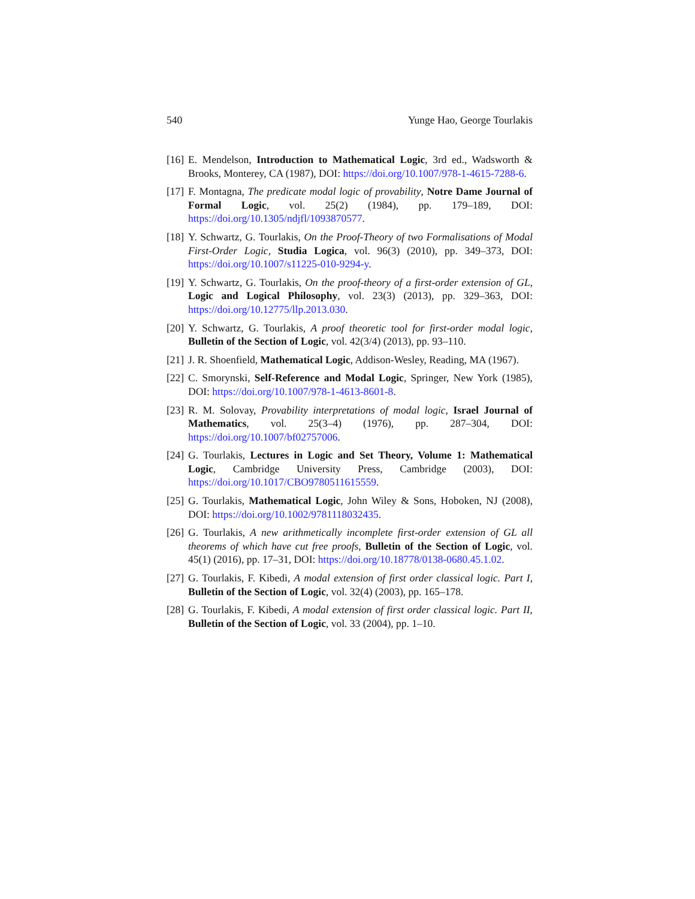540 Yunge Hao, George Tourlakis
[16] E. Mendelson, Introduction to Mathematical Logic, 3rd ed., Wadsworth & Brooks, Monterey, CA (1987), DOI: https://doi.org/10.1007/978-1-4615-7288-6.
[17] F. Montagna, The predicate modal logic of provability, Notre Dame Journal of Formal Logic, vol. 25(2) (1984), pp. 179–189, DOI: https://doi.org/10.1305/ndjfl/1093870577.
[18] Y. Schwartz, G. Tourlakis, On the Proof-Theory of two Formalisations of Modal First-Order Logic, Studia Logica, vol. 96(3) (2010), pp. 349–373, DOI: https://doi.org/10.1007/s11225-010-9294-y.
[19] Y. Schwartz, G. Tourlakis, On the proof-theory of a first-order extension of GL, Logic and Logical Philosophy, vol. 23(3) (2013), pp. 329–363, DOI: https://doi.org/10.12775/llp.2013.030.
[20] Y. Schwartz, G. Tourlakis, A proof theoretic tool for first-order modal logic, Bulletin of the Section of Logic, vol. 42(3/4) (2013), pp. 93–110.
[21] J. R. Shoenfield, Mathematical Logic, Addison-Wesley, Reading, MA (1967).
[22] C. Smorynski, Self-Reference and Modal Logic, Springer, New York (1985), DOI: https://doi.org/10.1007/978-1-4613-8601-8.
[23] R. M. Solovay, Provability interpretations of modal logic, Israel Journal of Mathematics, vol. 25(3–4) (1976), pp. 287–304, DOI: https://doi.org/10.1007/bf02757006.
[24] G. Tourlakis, Lectures in Logic and Set Theory, Volume 1: Mathematical Logic, Cambridge University Press, Cambridge (2003), DOI: https://doi.org/10.1017/CBO9780511615559.
[25] G. Tourlakis, Mathematical Logic, John Wiley & Sons, Hoboken, NJ (2008), DOI: https://doi.org/10.1002/9781118032435.
[26] G. Tourlakis, A new arithmetically incomplete first-order extension of GL all theorems of which have cut free proofs, Bulletin of the Section of Logic, vol. 45(1) (2016), pp. 17–31, DOI: https://doi.org/10.18778/0138-0680.45.1.02.
[27] G. Tourlakis, F. Kibedi, A modal extension of first order classical logic. Part I, Bulletin of the Section of Logic, vol. 32(4) (2003), pp. 165–178.
[28] G. Tourlakis, F. Kibedi, A modal extension of first order classical logic. Part II, Bulletin of the Section of Logic, vol. 33 (2004), pp. 1–10.